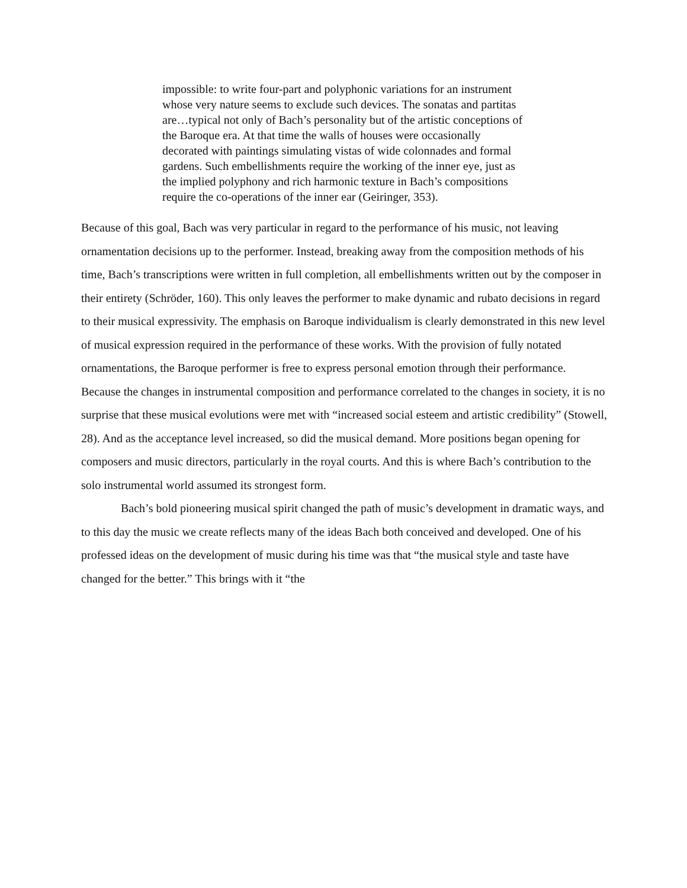impossible: to write four-part and polyphonic variations for an instrument whose very nature seems to exclude such devices. The sonatas and partitas are…typical not only of Bach’s personality but of the artistic conceptions of the Baroque era. At that time the walls of houses were occasionally decorated with paintings simulating vistas of wide colonnades and formal gardens. Such embellishments require the working of the inner eye, just as the implied polyphony and rich harmonic texture in Bach’s compositions require the co-operations of the inner ear (Geiringer, 353).
Because of this goal, Bach was very particular in regard to the performance of his music, not leaving ornamentation decisions up to the performer. Instead, breaking away from the composition methods of his time, Bach’s transcriptions were written in full completion, all embellishments written out by the composer in their entirety (Schröder, 160). This only leaves the performer to make dynamic and rubato decisions in regard to their musical expressivity. The emphasis on Baroque individualism is clearly demonstrated in this new level of musical expression required in the performance of these works. With the provision of fully notated ornamentations, the Baroque performer is free to express personal emotion through their performance. Because the changes in instrumental composition and performance correlated to the changes in society, it is no surprise that these musical evolutions were met with “increased social esteem and artistic credibility” (Stowell, 28). And as the acceptance level increased, so did the musical demand. More positions began opening for composers and music directors, particularly in the royal courts. And this is where Bach’s contribution to the solo instrumental world assumed its strongest form.
Bach’s bold pioneering musical spirit changed the path of music’s development in dramatic ways, and to this day the music we create reflects many of the ideas Bach both conceived and developed. One of his professed ideas on the development of music during his time was that “the musical style and taste have changed for the better.” This brings with it “the